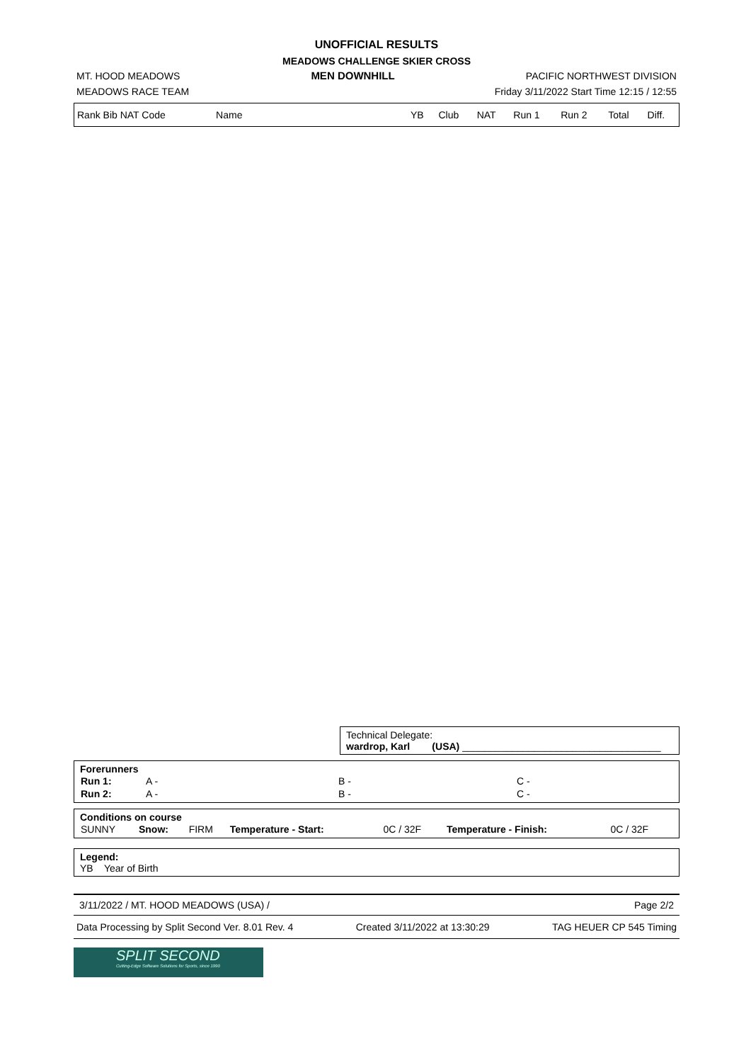UNOFFICIAL RESULTS
MEADOWS CHALLENGE SKIER CROSS
MT. HOOD MEADOWS MEN DOWNHILL PACIFIC NORTHWEST DIVISION
MEADOWS RACE TEAM Friday 3/11/2022 Start Time 12:15 / 12:55
| Rank Bib NAT Code | Name | | YB | Club | NAT | Run 1 | Run 2 | Total | Diff. |
Technical Delegate:
wardrop, Karl (USA) ____________________________________
Forerunners
| Run 1: | A - | B - | C - |
| Run 2: | A - | B - | C - |
Conditions on course
| SUNNY | Snow: | FIRM | Temperature - Start: | 0C / 32F | Temperature - Finish: | 0C / 32F |
Legend:
YB Year of Birth
3/11/2022 / MT. HOOD MEADOWS (USA) / Page 2/2
Data Processing by Split Second Ver. 8.01 Rev. 4 Created 3/11/2022 at 13:30:29 TAG HEUER CP 545 Timing
SPLIT SECOND
Cutting-Edge Software Solutions for Sports, since 1990